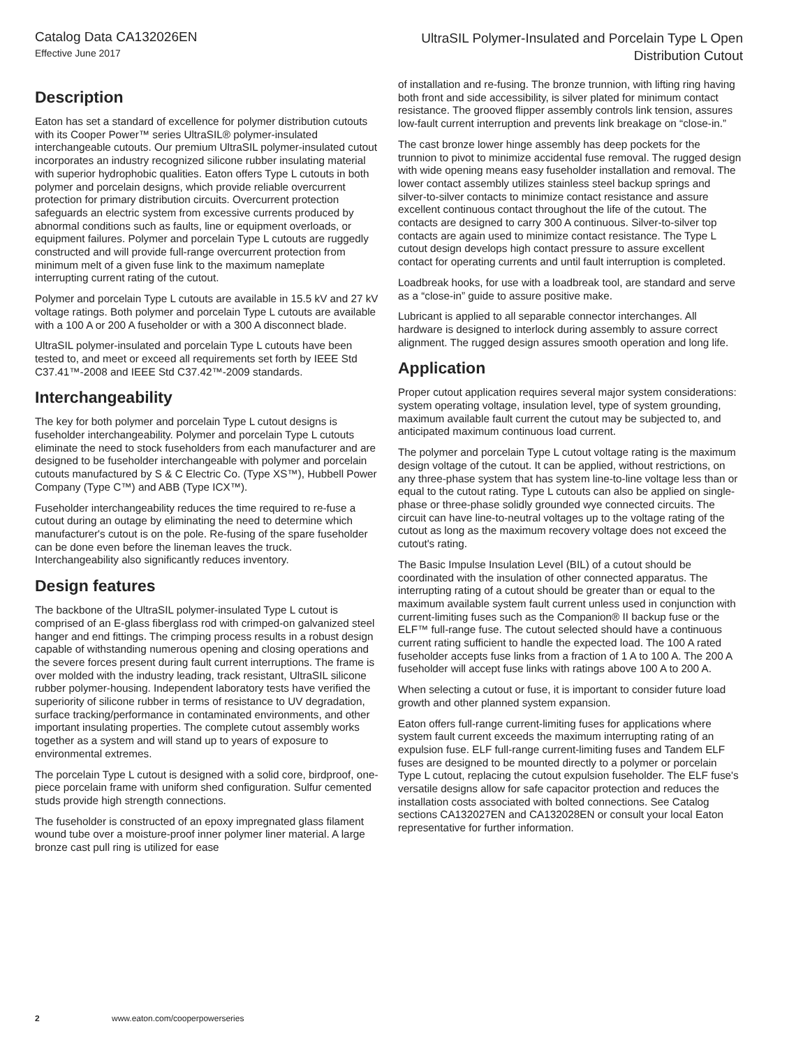Catalog Data CA132026EN
Effective June 2017
UltraSIL Polymer-Insulated and Porcelain Type L Open
Distribution Cutout
Description
Eaton has set a standard of excellence for polymer distribution cutouts with its Cooper Power™ series UltraSIL® polymer-insulated interchangeable cutouts. Our premium UltraSIL polymer-insulated cutout incorporates an industry recognized silicone rubber insulating material with superior hydrophobic qualities. Eaton offers Type L cutouts in both polymer and porcelain designs, which provide reliable overcurrent protection for primary distribution circuits. Overcurrent protection safeguards an electric system from excessive currents produced by abnormal conditions such as faults, line or equipment overloads, or equipment failures. Polymer and porcelain Type L cutouts are ruggedly constructed and will provide full-range overcurrent protection from minimum melt of a given fuse link to the maximum nameplate interrupting current rating of the cutout.
Polymer and porcelain Type L cutouts are available in 15.5 kV and 27 kV voltage ratings. Both polymer and porcelain Type L cutouts are available with a 100 A or 200 A fuseholder or with a 300 A disconnect blade.
UltraSIL polymer-insulated and porcelain Type L cutouts have been tested to, and meet or exceed all requirements set forth by IEEE Std C37.41™-2008 and IEEE Std C37.42™-2009 standards.
Interchangeability
The key for both polymer and porcelain Type L cutout designs is fuseholder interchangeability. Polymer and porcelain Type L cutouts eliminate the need to stock fuseholders from each manufacturer and are designed to be fuseholder interchangeable with polymer and porcelain cutouts manufactured by S & C Electric Co. (Type XS™), Hubbell Power Company (Type C™) and ABB (Type ICX™).
Fuseholder interchangeability reduces the time required to re-fuse a cutout during an outage by eliminating the need to determine which manufacturer's cutout is on the pole. Re-fusing of the spare fuseholder can be done even before the lineman leaves the truck. Interchangeability also significantly reduces inventory.
Design features
The backbone of the UltraSIL polymer-insulated Type L cutout is comprised of an E-glass fiberglass rod with crimped-on galvanized steel hanger and end fittings. The crimping process results in a robust design capable of withstanding numerous opening and closing operations and the severe forces present during fault current interruptions. The frame is over molded with the industry leading, track resistant, UltraSIL silicone rubber polymer-housing. Independent laboratory tests have verified the superiority of silicone rubber in terms of resistance to UV degradation, surface tracking/performance in contaminated environments, and other important insulating properties. The complete cutout assembly works together as a system and will stand up to years of exposure to environmental extremes.
The porcelain Type L cutout is designed with a solid core, birdproof, one-piece porcelain frame with uniform shed configuration. Sulfur cemented studs provide high strength connections.
The fuseholder is constructed of an epoxy impregnated glass filament wound tube over a moisture-proof inner polymer liner material. A large bronze cast pull ring is utilized for ease
of installation and re-fusing. The bronze trunnion, with lifting ring having both front and side accessibility, is silver plated for minimum contact resistance. The grooved flipper assembly controls link tension, assures low-fault current interruption and prevents link breakage on “close-in.”
The cast bronze lower hinge assembly has deep pockets for the trunnion to pivot to minimize accidental fuse removal. The rugged design with wide opening means easy fuseholder installation and removal. The lower contact assembly utilizes stainless steel backup springs and silver-to-silver contacts to minimize contact resistance and assure excellent continuous contact throughout the life of the cutout. The contacts are designed to carry 300 A continuous. Silver-to-silver top contacts are again used to minimize contact resistance. The Type L cutout design develops high contact pressure to assure excellent contact for operating currents and until fault interruption is completed.
Loadbreak hooks, for use with a loadbreak tool, are standard and serve as a “close-in” guide to assure positive make.
Lubricant is applied to all separable connector interchanges. All hardware is designed to interlock during assembly to assure correct alignment. The rugged design assures smooth operation and long life.
Application
Proper cutout application requires several major system considerations: system operating voltage, insulation level, type of system grounding, maximum available fault current the cutout may be subjected to, and anticipated maximum continuous load current.
The polymer and porcelain Type L cutout voltage rating is the maximum design voltage of the cutout. It can be applied, without restrictions, on any three-phase system that has system line-to-line voltage less than or equal to the cutout rating. Type L cutouts can also be applied on single-phase or three-phase solidly grounded wye connected circuits. The circuit can have line-to-neutral voltages up to the voltage rating of the cutout as long as the maximum recovery voltage does not exceed the cutout's rating.
The Basic Impulse Insulation Level (BIL) of a cutout should be coordinated with the insulation of other connected apparatus. The interrupting rating of a cutout should be greater than or equal to the maximum available system fault current unless used in conjunction with current-limiting fuses such as the Companion® II backup fuse or the ELF™ full-range fuse. The cutout selected should have a continuous current rating sufficient to handle the expected load. The 100 A rated fuseholder accepts fuse links from a fraction of 1 A to 100 A. The 200 A fuseholder will accept fuse links with ratings above 100 A to 200 A.
When selecting a cutout or fuse, it is important to consider future load growth and other planned system expansion.
Eaton offers full-range current-limiting fuses for applications where system fault current exceeds the maximum interrupting rating of an expulsion fuse. ELF full-range current-limiting fuses and Tandem ELF fuses are designed to be mounted directly to a polymer or porcelain Type L cutout, replacing the cutout expulsion fuseholder. The ELF fuse's versatile designs allow for safe capacitor protection and reduces the installation costs associated with bolted connections. See Catalog sections CA132027EN and CA132028EN or consult your local Eaton representative for further information.
2 www.eaton.com/cooperpowerseries